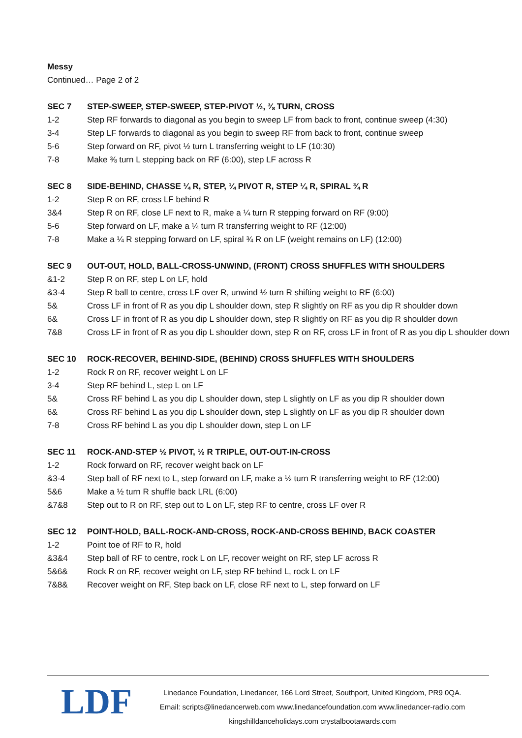Messy
Continued… Page 2 of 2
| SEC 7 | STEP-SWEEP, STEP-SWEEP, STEP-PIVOT ½, ⅜ TURN, CROSS |
| --- | --- |
| 1-2 | Step RF forwards to diagonal as you begin to sweep LF from back to front, continue sweep (4:30) |
| 3-4 | Step LF forwards to diagonal as you begin to sweep RF from back to front, continue sweep |
| 5-6 | Step forward on RF, pivot ½ turn L transferring weight to LF (10:30) |
| 7-8 | Make ⅜ turn L stepping back on RF (6:00), step LF across R |
| SEC 8 | SIDE-BEHIND, CHASSE ¼ R, STEP, ¼ PIVOT R, STEP ¼ R, SPIRAL ¾ R |
| --- | --- |
| 1-2 | Step R on RF, cross LF behind R |
| 3&4 | Step R on RF, close LF next to R, make a ¼ turn R stepping forward on RF (9:00) |
| 5-6 | Step forward on LF, make a ¼ turn R transferring weight to RF (12:00) |
| 7-8 | Make a ¼ R stepping forward on LF, spiral ¾ R on LF (weight remains on LF) (12:00) |
| SEC 9 | OUT-OUT, HOLD, BALL-CROSS-UNWIND, (FRONT) CROSS SHUFFLES WITH SHOULDERS |
| --- | --- |
| &1-2 | Step R on RF, step L on LF, hold |
| &3-4 | Step R ball to centre, cross LF over R, unwind ½ turn R shifting weight to RF (6:00) |
| 5& | Cross LF in front of R as you dip L shoulder down, step R slightly on RF as you dip R shoulder down |
| 6& | Cross LF in front of R as you dip L shoulder down, step R slightly on RF as you dip R shoulder down |
| 7&8 | Cross LF in front of R as you dip L shoulder down, step R on RF, cross LF in front of R as you dip L shoulder down |
| SEC 10 | ROCK-RECOVER, BEHIND-SIDE, (BEHIND) CROSS SHUFFLES WITH SHOULDERS |
| --- | --- |
| 1-2 | Rock R on RF, recover weight L on LF |
| 3-4 | Step RF behind L, step L on LF |
| 5& | Cross RF behind L as you dip L shoulder down, step L slightly on LF as you dip R shoulder down |
| 6& | Cross RF behind L as you dip L shoulder down, step L slightly on LF as you dip R shoulder down |
| 7-8 | Cross RF behind L as you dip L shoulder down, step L on LF |
| SEC 11 | ROCK-AND-STEP ½ PIVOT, ½ R TRIPLE, OUT-OUT-IN-CROSS |
| --- | --- |
| 1-2 | Rock forward on RF, recover weight back on LF |
| &3-4 | Step ball of RF next to L, step forward on LF, make a ½ turn R transferring weight to RF (12:00) |
| 5&6 | Make a ½ turn R shuffle back LRL (6:00) |
| &7&8 | Step out to R on RF, step out to L on LF, step RF to centre, cross LF over R |
| SEC 12 | POINT-HOLD, BALL-ROCK-AND-CROSS, ROCK-AND-CROSS BEHIND, BACK COASTER |
| --- | --- |
| 1-2 | Point toe of RF to R, hold |
| &3&4 | Step ball of RF to centre, rock L on LF, recover weight on RF, step LF across R |
| 5&6& | Rock R on RF, recover weight on LF, step RF behind L, rock L on LF |
| 7&8& | Recover weight on RF, Step back on LF, close RF next to L, step forward on LF |
LDF
Linedance Foundation, Linedancer, 166 Lord Street, Southport, United Kingdom, PR9 0QA.
Email: scripts@linedancerweb.com www.linedancefoundation.com www.linedancer-radio.com
kingshilldanceholidays.com crystalbootawards.com